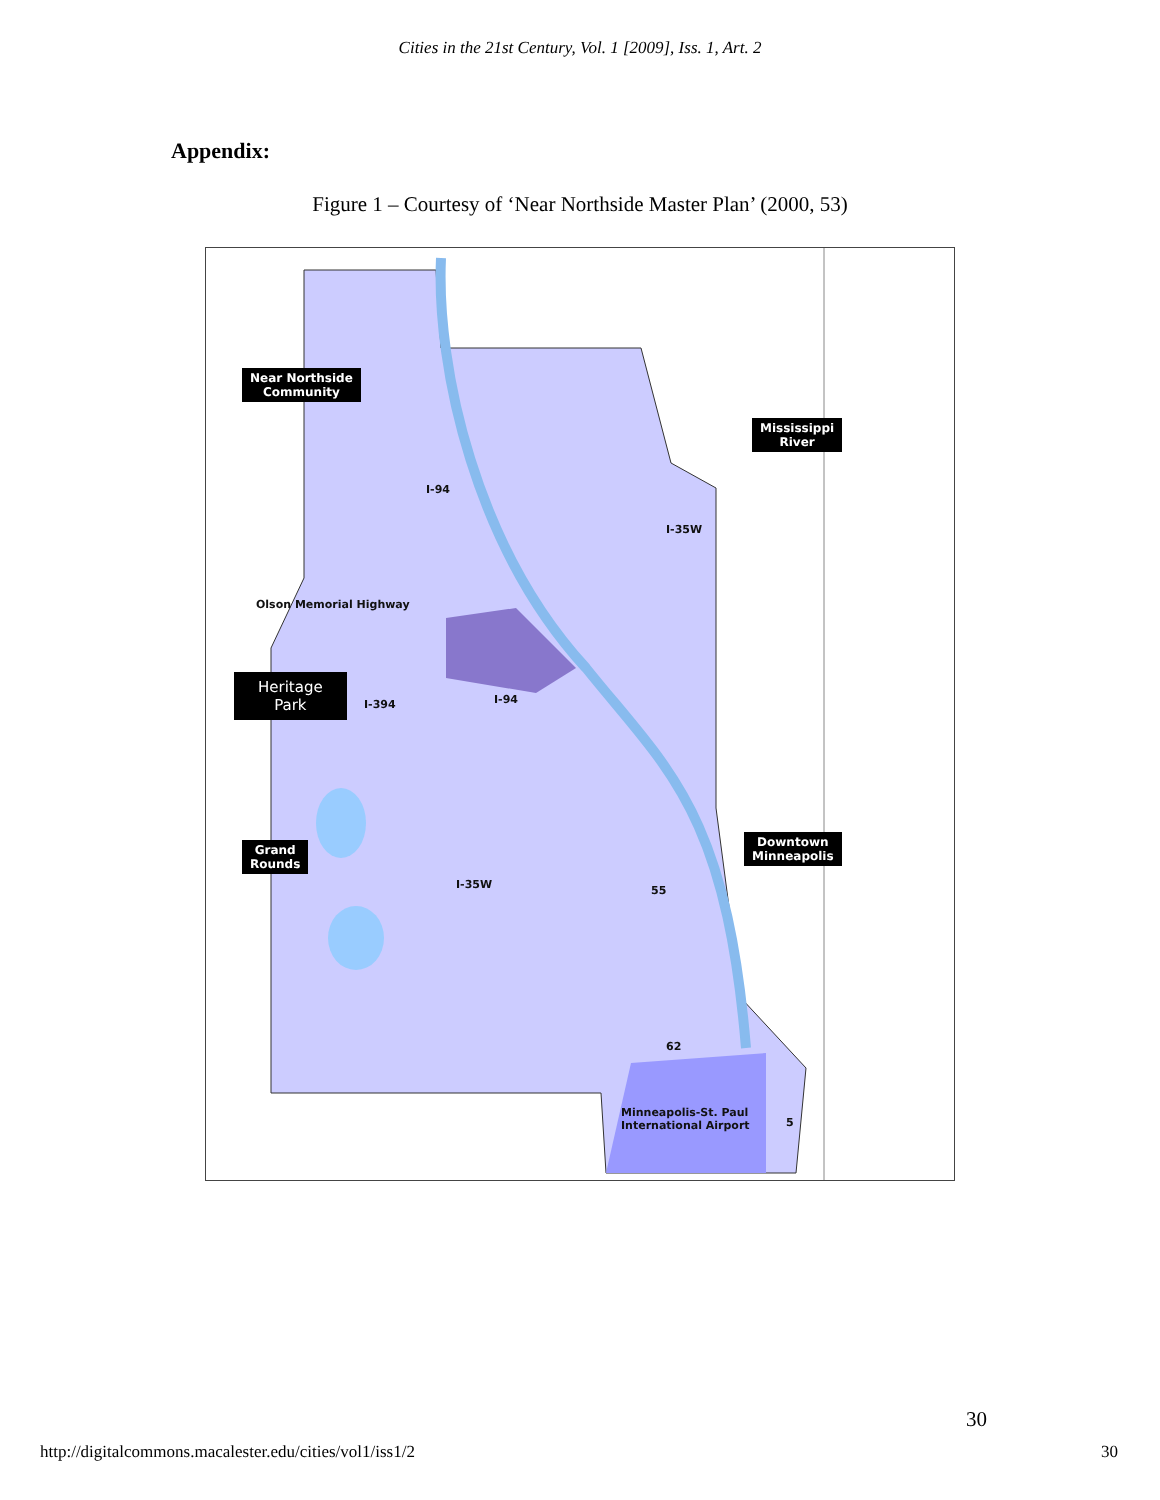Cities in the 21st Century, Vol. 1 [2009], Iss. 1, Art. 2
Appendix:
Figure 1 – Courtesy of ‘Near Northside Master Plan’ (2000, 53)
Near Northside
Community
Mississippi
River
Olson Memorial Highway
Heritage
Park
I-394 I-94
I-94
I-35W
Downtown
Minneapolis
Grand
Rounds
I-35W 55
62
Minneapolis-St. Paul
International Airport
5
30
http://digitalcommons.macalester.edu/cities/vol1/iss1/2 30